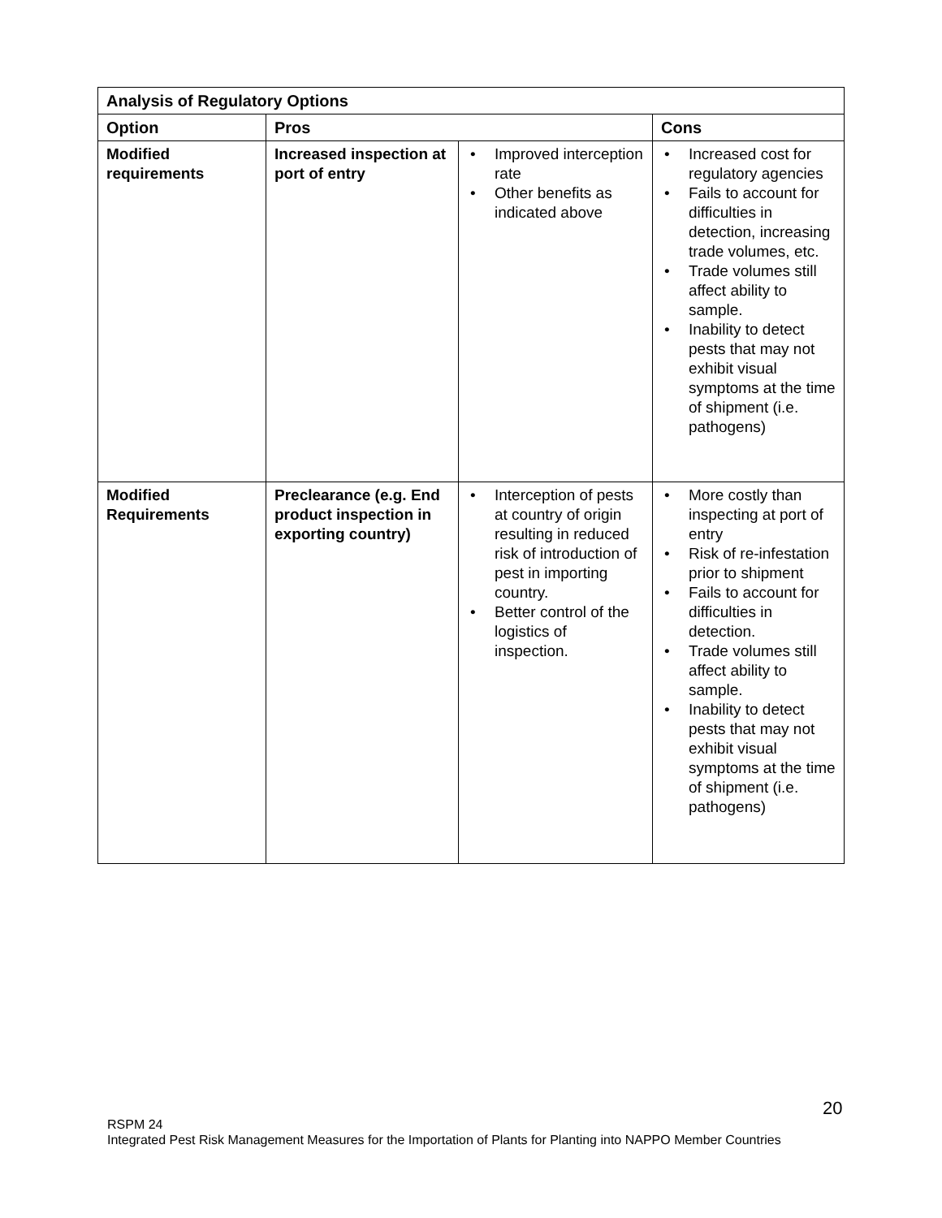| Analysis of Regulatory Options | | | |
| --- | --- | --- | --- |
| Option | Pros | | Cons |
| Modified requirements | Increased inspection at port of entry | • Improved interception rate • Other benefits as indicated above | • Increased cost for regulatory agencies • Fails to account for difficulties in detection, increasing trade volumes, etc. • Trade volumes still affect ability to sample. • Inability to detect pests that may not exhibit visual symptoms at the time of shipment (i.e. pathogens) |
| Modified Requirements | Preclearance (e.g. End product inspection in exporting country) | • Interception of pests at country of origin resulting in reduced risk of introduction of pest in importing country. • Better control of the logistics of inspection. | • More costly than inspecting at port of entry • Risk of re-infestation prior to shipment • Fails to account for difficulties in detection. • Trade volumes still affect ability to sample. • Inability to detect pests that may not exhibit visual symptoms at the time of shipment (i.e. pathogens) |
20
RSPM 24
Integrated Pest Risk Management Measures for the Importation of Plants for Planting into NAPPO Member Countries